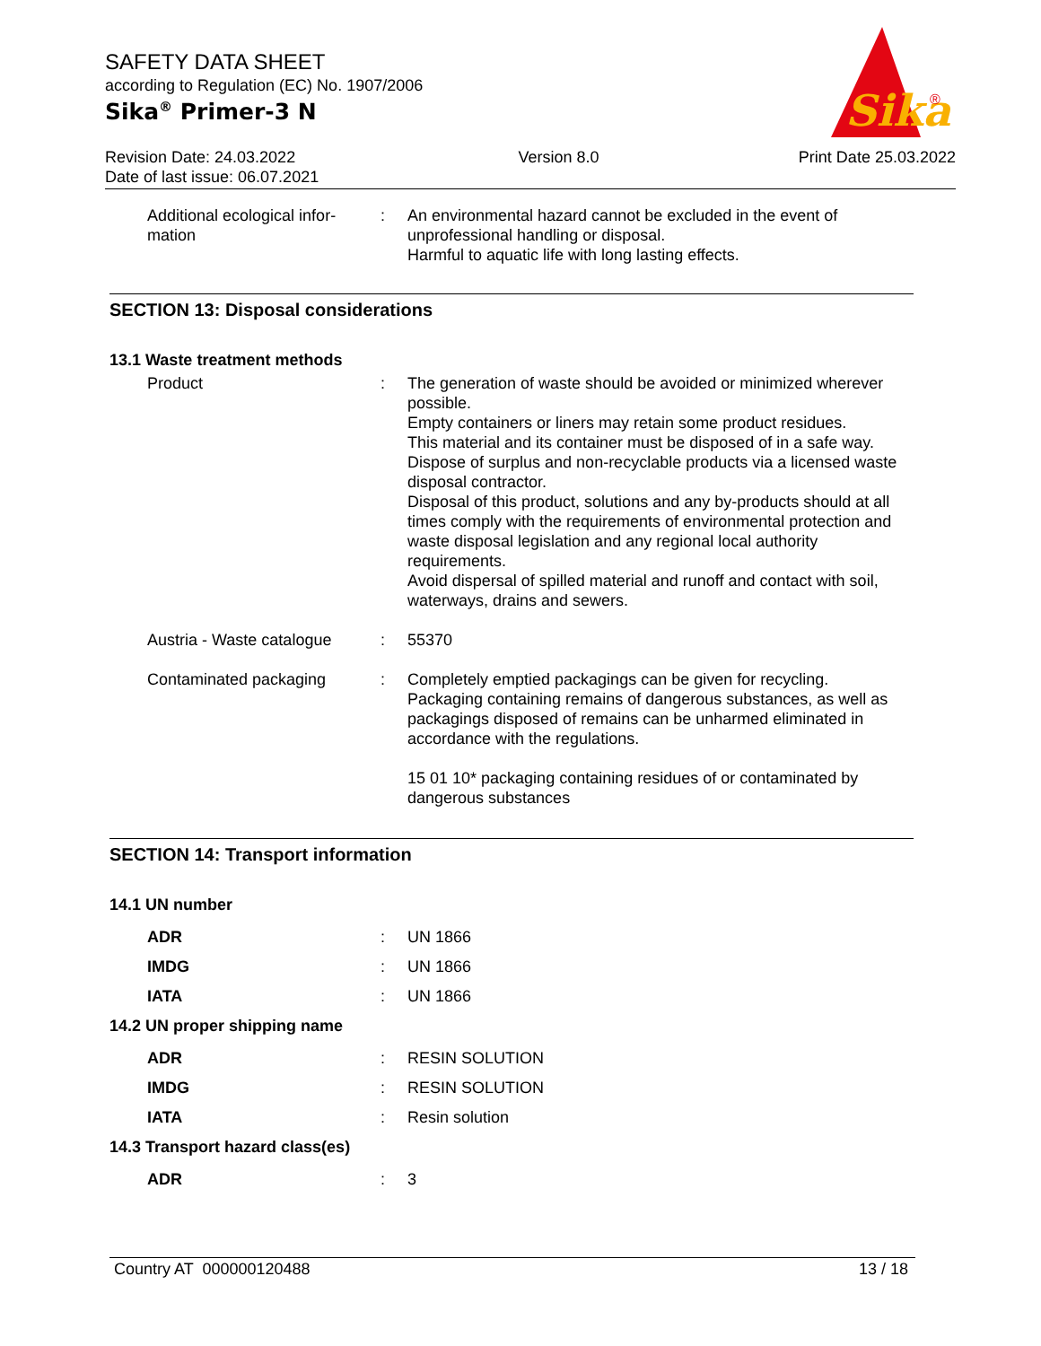SAFETY DATA SHEET
according to Regulation (EC) No. 1907/2006
Sika<sup>®</sup> Primer-3 N
Sika
®
Revision Date: 24.03.2022
Date of last issue: 06.07.2021
Version 8.0 Print Date 25.03.2022
Additional ecological infor-
mation
: An environmental hazard cannot be excluded in the event of unprofessional handling or disposal.
Harmful to aquatic life with long lasting effects.
SECTION 13: Disposal considerations
13.1 Waste treatment methods
Product : The generation of waste should be avoided or minimized wherever possible.
Empty containers or liners may retain some product residues.
This material and its container must be disposed of in a safe way.
Dispose of surplus and non-recyclable products via a licensed waste disposal contractor.
Disposal of this product, solutions and any by-products should at all times comply with the requirements of environmental protection and waste disposal legislation and any regional local authority requirements.
Avoid dispersal of spilled material and runoff and contact with soil, waterways, drains and sewers.
Austria - Waste catalogue
: 55370
Contaminated packaging : Completely emptied packagings can be given for recycling.
Packaging containing remains of dangerous substances, as well as packagings disposed of remains can be unharmed eliminated in accordance with the regulations.
15 01 10* packaging containing residues of or contaminated by dangerous substances
SECTION 14: Transport information
14.1 UN number
ADR : UN 1866
IMDG : UN 1866
IATA : UN 1866
14.2 UN proper shipping name
ADR : RESIN SOLUTION
IMDG : RESIN SOLUTION
IATA : Resin solution
14.3 Transport hazard class(es)
ADR : 3
Country AT 000000120488 13 / 18